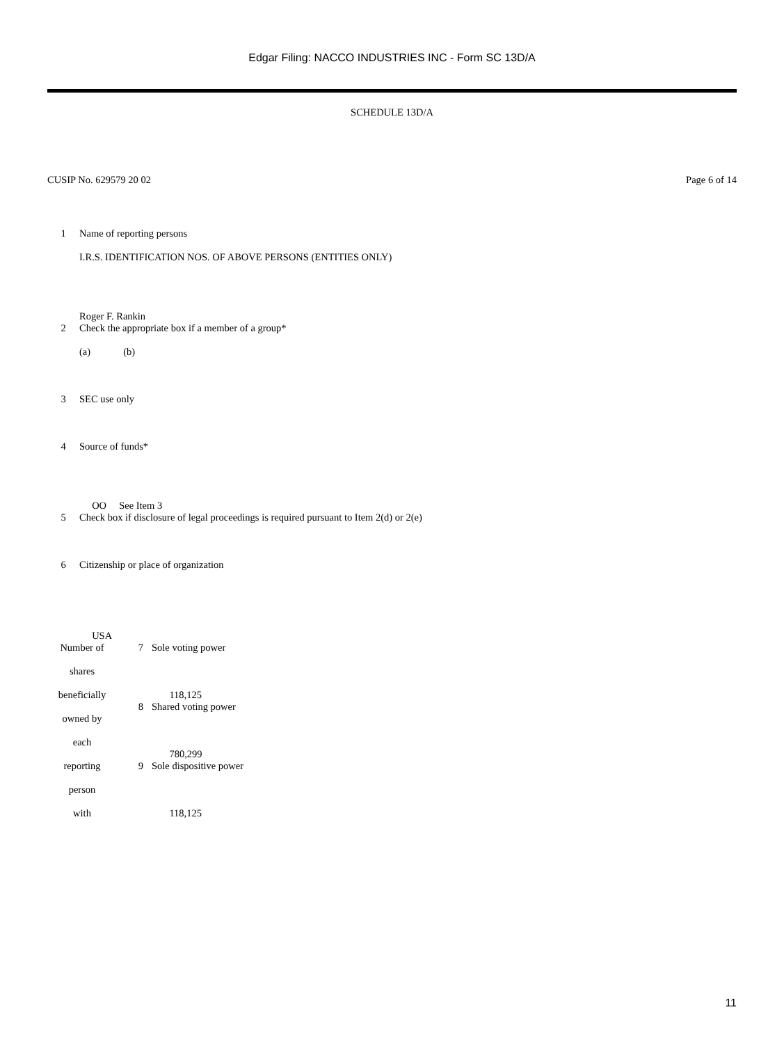Edgar Filing: NACCO INDUSTRIES INC - Form SC 13D/A
SCHEDULE 13D/A
CUSIP No. 629579 20 02 Page 6 of 14
| 1 | Name of reporting persons I.R.S. IDENTIFICATION NOS. OF ABOVE PERSONS (ENTITIES ONLY) Roger F. Rankin |
| 2 | Check the appropriate box if a member of a group* (a) (b) |
| 3 | SEC use only |
| 4 | Source of funds* OO See Item 3 |
| 5 | Check box if disclosure of legal proceedings is required pursuant to Item 2(d) or 2(e) |
| 6 | Citizenship or place of organization USA |
| Number of shares beneficially owned by each reporting person with | / 7 / Sole voting power 118,125 / / 8 / Shared voting power 780,299 / / 9 / Sole dispositive power 118,125 / |
11